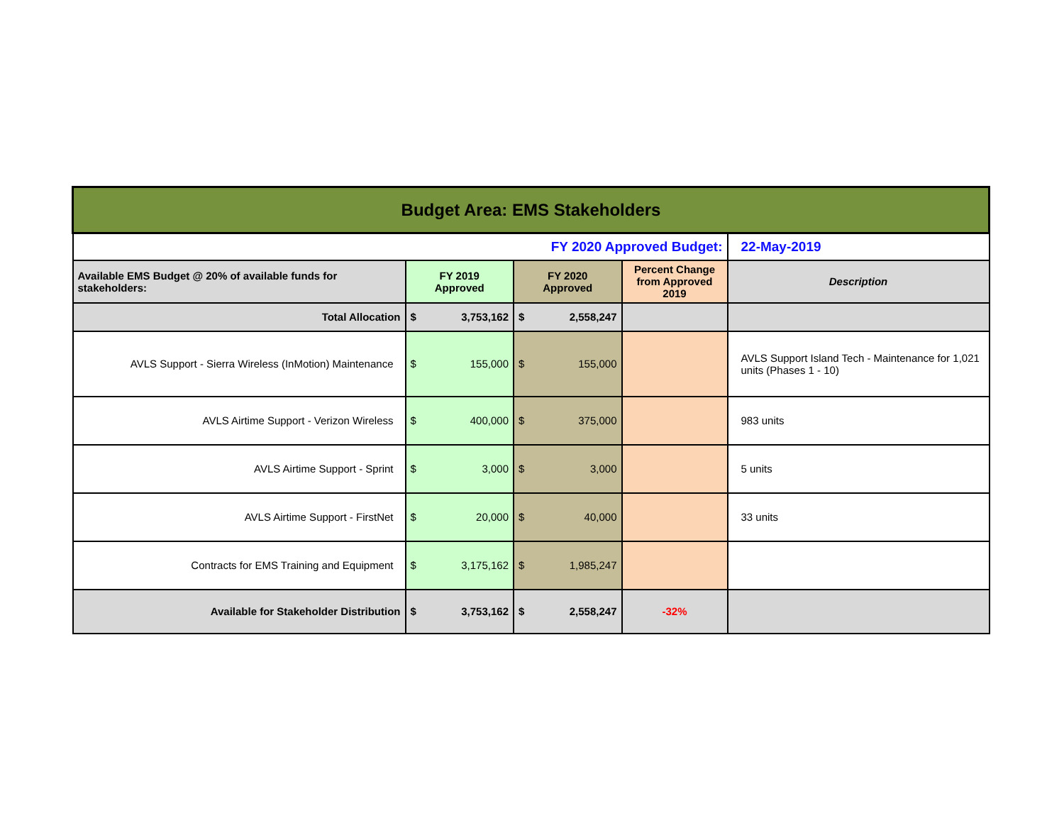| Budget Area: EMS Stakeholders | | | | | | |
| FY 2020 Approved Budget: | | | | | | 22-May-2019 |
| Available EMS Budget @ 20% of available funds for stakeholders: | FY 2019 Approved | | FY 2020 Approved | | Percent Change from Approved 2019 | Description |
| Total Allocation | $ | 3,753,162 | $ | 2,558,247 | | |
| AVLS Support - Sierra Wireless (InMotion) Maintenance | $ | 155,000 | $ | 155,000 | | AVLS Support Island Tech - Maintenance for 1,021 units (Phases 1 - 10) |
| AVLS Airtime Support - Verizon Wireless | $ | 400,000 | $ | 375,000 | | 983 units |
| AVLS Airtime Support - Sprint | $ | 3,000 | $ | 3,000 | | 5 units |
| AVLS Airtime Support - FirstNet | $ | 20,000 | $ | 40,000 | | 33 units |
| Contracts for EMS Training and Equipment | $ | 3,175,162 | $ | 1,985,247 | | |
| Available for Stakeholder Distribution | $ | 3,753,162 | $ | 2,558,247 | -32% | |